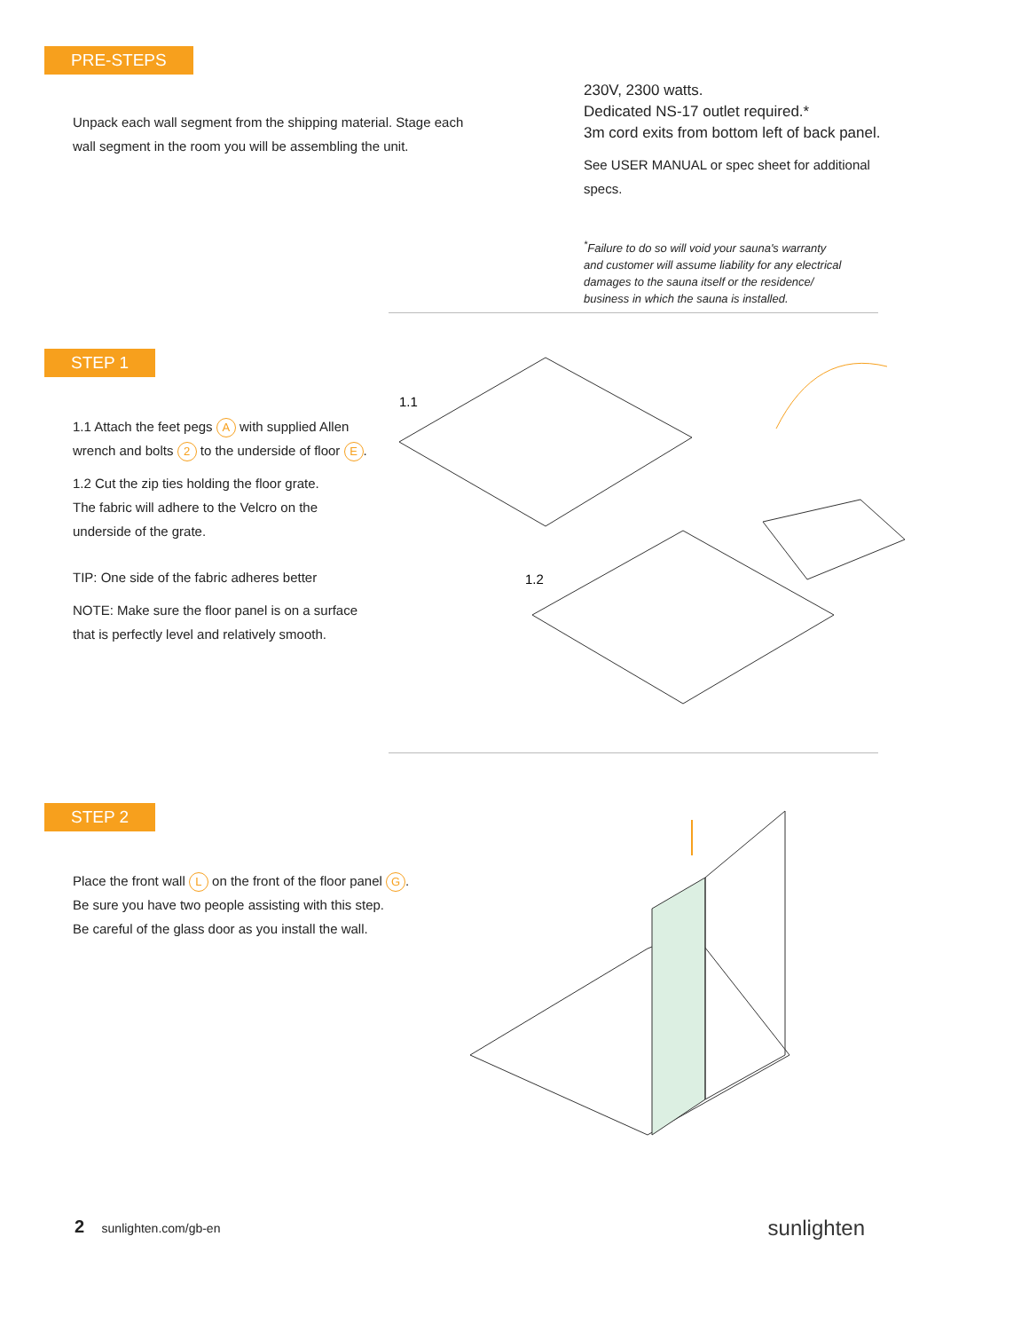PRE-STEPS
Unpack each wall segment from the shipping material. Stage each
wall segment in the room you will be assembling the unit.
230V, 2300 watts.
Dedicated NS-17 outlet required.*
3m cord exits from bottom left of back panel.
See USER MANUAL or spec sheet for additional
specs.
<sup>*</sup> Failure to do so will void your sauna's warranty
and customer will assume liability for any electrical
damages to the sauna itself or the residence/
business in which the sauna is installed.
STEP 1
1.1 Attach the feet pegs A with supplied Allen
wrench and bolts 2 to the underside of floor E.
1.2 Cut the zip ties holding the floor grate.
The fabric will adhere to the Velcro on the
underside of the grate.
TIP: One side of the fabric adheres better
NOTE: Make sure the floor panel is on a surface
that is perfectly level and relatively smooth.
1.1
1.2
STEP 2
Place the front wall L on the front of the floor panel G.
Be sure you have two people assisting with this step.
Be careful of the glass door as you install the wall.
2 sunlighten.com/gb-en
sunlighten